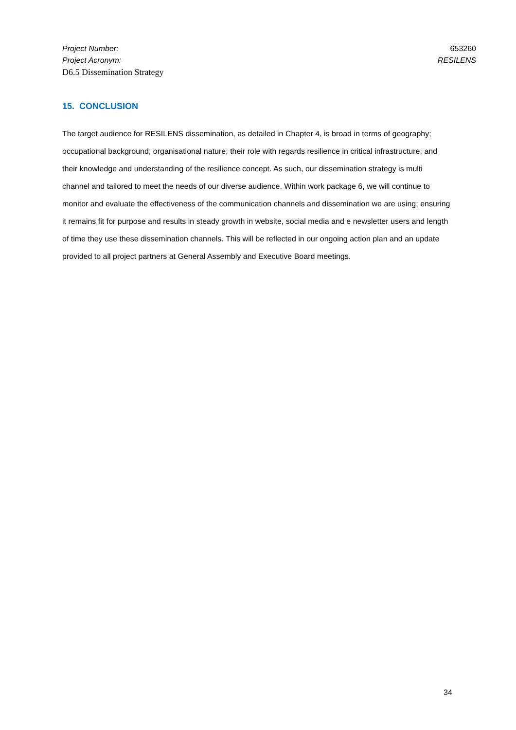Project Number: 653260
Project Acronym: RESILENS
D6.5 Dissemination Strategy
15. CONCLUSION
The target audience for RESILENS dissemination, as detailed in Chapter 4, is broad in terms of geography; occupational background; organisational nature; their role with regards resilience in critical infrastructure; and their knowledge and understanding of the resilience concept. As such, our dissemination strategy is multi channel and tailored to meet the needs of our diverse audience. Within work package 6, we will continue to monitor and evaluate the effectiveness of the communication channels and dissemination we are using; ensuring it remains fit for purpose and results in steady growth in website, social media and e newsletter users and length of time they use these dissemination channels. This will be reflected in our ongoing action plan and an update provided to all project partners at General Assembly and Executive Board meetings.
34